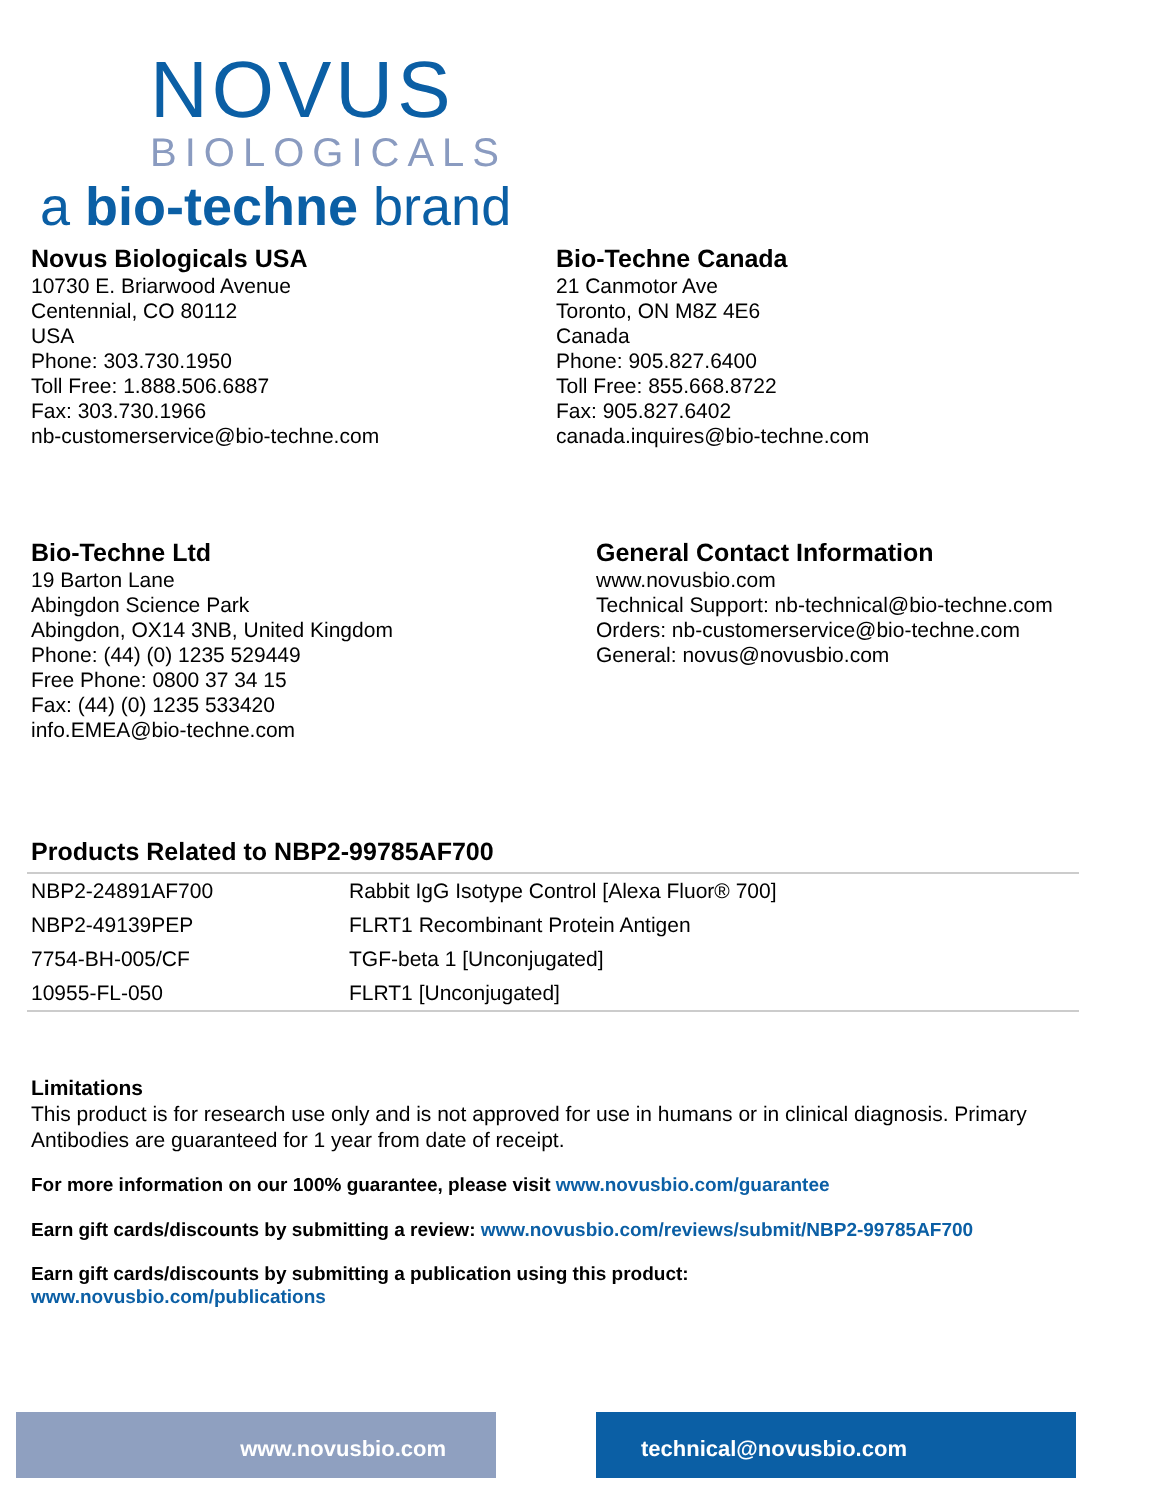NOVUS
BIOLOGICALS
a bio-techne brand
Novus Biologicals USA
10730 E. Briarwood Avenue
Centennial, CO 80112
USA
Phone: 303.730.1950
Toll Free: 1.888.506.6887
Fax: 303.730.1966
nb-customerservice@bio-techne.com
Bio-Techne Canada
21 Canmotor Ave
Toronto, ON M8Z 4E6
Canada
Phone: 905.827.6400
Toll Free: 855.668.8722
Fax: 905.827.6402
canada.inquires@bio-techne.com
Bio-Techne Ltd
19 Barton Lane
Abingdon Science Park
Abingdon, OX14 3NB, United Kingdom
Phone: (44) (0) 1235 529449
Free Phone: 0800 37 34 15
Fax: (44) (0) 1235 533420
info.EMEA@bio-techne.com
General Contact Information
www.novusbio.com
Technical Support: nb-technical@bio-techne.com
Orders: nb-customerservice@bio-techne.com
General: novus@novusbio.com
Products Related to NBP2-99785AF700
| NBP2-24891AF700 | Rabbit IgG Isotype Control [Alexa Fluor® 700] |
| NBP2-49139PEP | FLRT1 Recombinant Protein Antigen |
| 7754-BH-005/CF | TGF-beta 1 [Unconjugated] |
| 10955-FL-050 | FLRT1 [Unconjugated] |
Limitations
This product is for research use only and is not approved for use in humans or in clinical diagnosis. Primary Antibodies are guaranteed for 1 year from date of receipt.
For more information on our 100% guarantee, please visit www.novusbio.com/guarantee
Earn gift cards/discounts by submitting a review: www.novusbio.com/reviews/submit/NBP2-99785AF700
Earn gift cards/discounts by submitting a publication using this product:
www.novusbio.com/publications
www.novusbio.com technical@novusbio.com